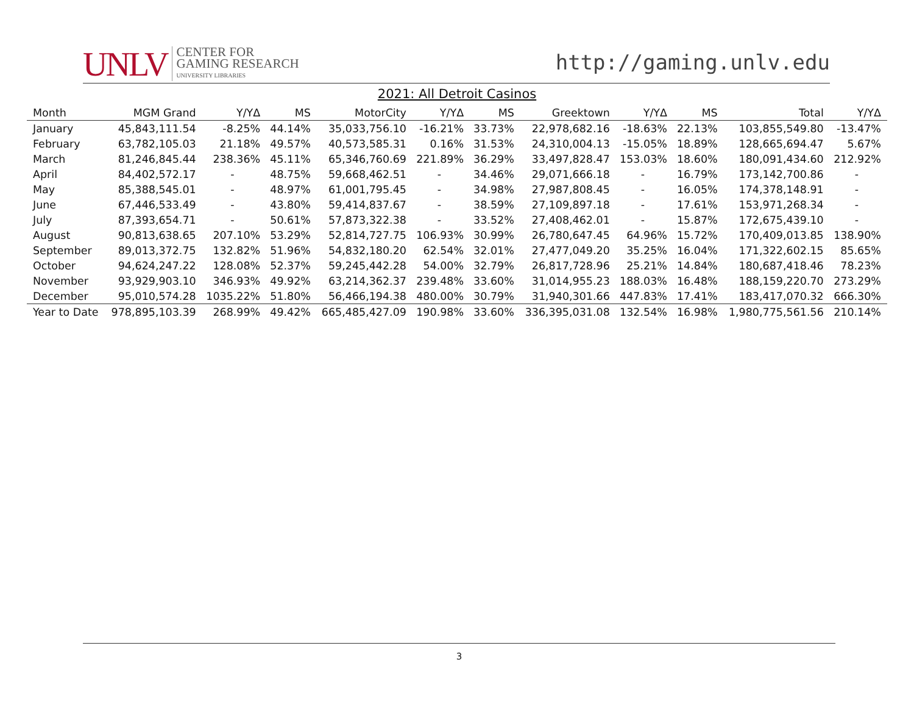UNLV CENTER FOR
GAMING RESEARCH
UNIVERSITY LIBRARIES
http://gaming.unlv.edu
2021: All Detroit Casinos
| Month | MGM Grand | Y/YΔ | MS | MotorCity | Y/YΔ | MS | Greektown | Y/YΔ | MS | Total | Y/YΔ |
| --- | --- | --- | --- | --- | --- | --- | --- | --- | --- | --- | --- |
| January | 45,843,111.54 | -8.25% | 44.14% | 35,033,756.10 | -16.21% | 33.73% | 22,978,682.16 | -18.63% | 22.13% | 103,855,549.80 | -13.47% |
| February | 63,782,105.03 | 21.18% | 49.57% | 40,573,585.31 | 0.16% | 31.53% | 24,310,004.13 | -15.05% | 18.89% | 128,665,694.47 | 5.67% |
| March | 81,246,845.44 | 238.36% | 45.11% | 65,346,760.69 | 221.89% | 36.29% | 33,497,828.47 | 153.03% | 18.60% | 180,091,434.60 | 212.92% |
| April | 84,402,572.17 | - | 48.75% | 59,668,462.51 | - | 34.46% | 29,071,666.18 | - | 16.79% | 173,142,700.86 | - |
| May | 85,388,545.01 | - | 48.97% | 61,001,795.45 | - | 34.98% | 27,987,808.45 | - | 16.05% | 174,378,148.91 | - |
| June | 67,446,533.49 | - | 43.80% | 59,414,837.67 | - | 38.59% | 27,109,897.18 | - | 17.61% | 153,971,268.34 | - |
| July | 87,393,654.71 | - | 50.61% | 57,873,322.38 | - | 33.52% | 27,408,462.01 | - | 15.87% | 172,675,439.10 | - |
| August | 90,813,638.65 | 207.10% | 53.29% | 52,814,727.75 | 106.93% | 30.99% | 26,780,647.45 | 64.96% | 15.72% | 170,409,013.85 | 138.90% |
| September | 89,013,372.75 | 132.82% | 51.96% | 54,832,180.20 | 62.54% | 32.01% | 27,477,049.20 | 35.25% | 16.04% | 171,322,602.15 | 85.65% |
| October | 94,624,247.22 | 128.08% | 52.37% | 59,245,442.28 | 54.00% | 32.79% | 26,817,728.96 | 25.21% | 14.84% | 180,687,418.46 | 78.23% |
| November | 93,929,903.10 | 346.93% | 49.92% | 63,214,362.37 | 239.48% | 33.60% | 31,014,955.23 | 188.03% | 16.48% | 188,159,220.70 | 273.29% |
| December | 95,010,574.28 | 1035.22% | 51.80% | 56,466,194.38 | 480.00% | 30.79% | 31,940,301.66 | 447.83% | 17.41% | 183,417,070.32 | 666.30% |
| Year to Date | 978,895,103.39 | 268.99% | 49.42% | 665,485,427.09 | 190.98% | 33.60% | 336,395,031.08 | 132.54% | 16.98% | 1,980,775,561.56 | 210.14% |
3